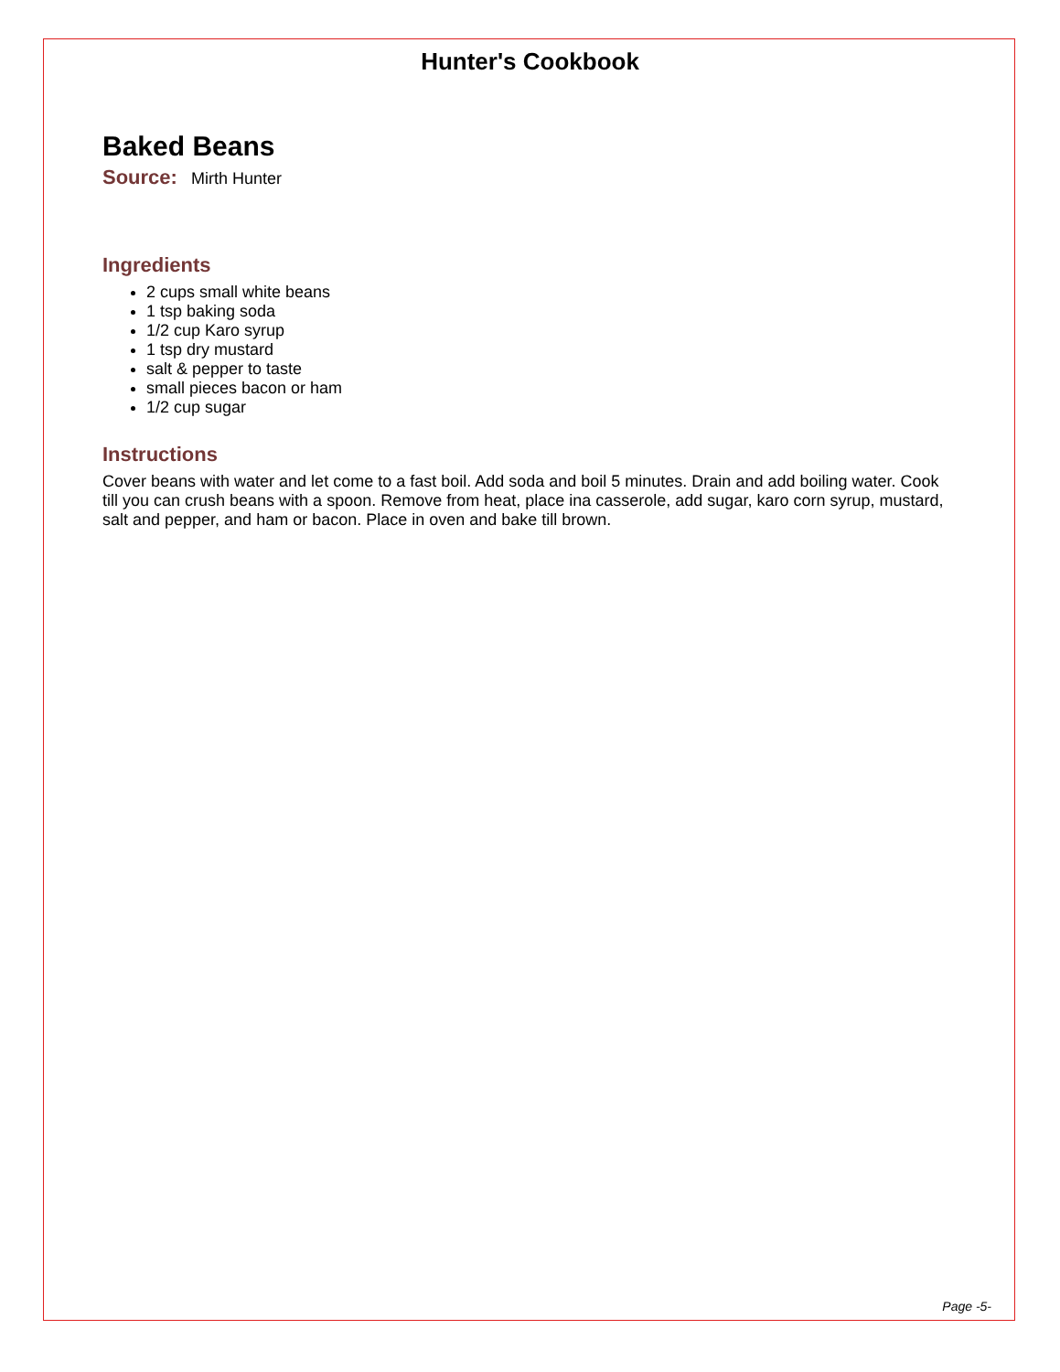Hunter's Cookbook
Baked Beans
Source: Mirth Hunter
Ingredients
2 cups small white beans
1 tsp baking soda
1/2 cup Karo syrup
1 tsp dry mustard
salt & pepper to taste
small pieces bacon or ham
1/2 cup sugar
Instructions
Cover beans with water and let come to a fast boil. Add soda and boil 5 minutes. Drain and add boiling water. Cook till you can crush beans with a spoon. Remove from heat, place ina casserole, add sugar, karo corn syrup, mustard, salt and pepper, and ham or bacon. Place in oven and bake till brown.
Page -5-